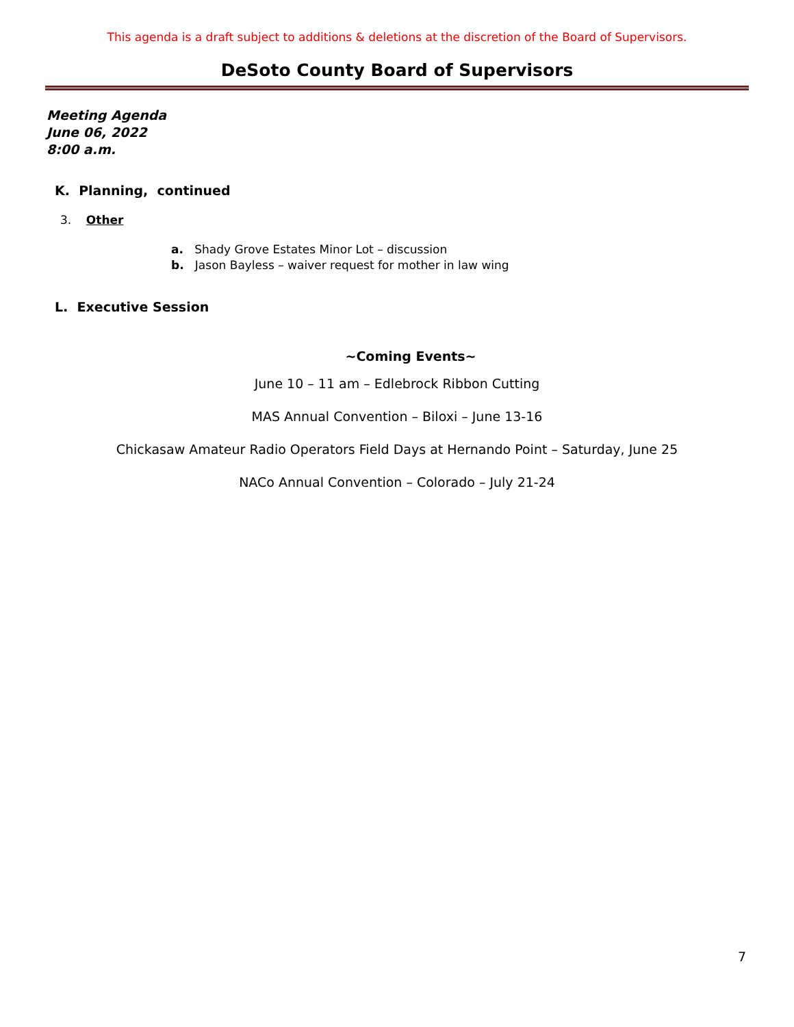This agenda is a draft subject to additions & deletions at the discretion of the Board of Supervisors.
DeSoto County Board of Supervisors
Meeting Agenda
June 06, 2022
8:00 a.m.
K. Planning, continued
3. Other
a. Shady Grove Estates Minor Lot – discussion
b. Jason Bayless – waiver request for mother in law wing
L. Executive Session
~Coming Events~
June 10 – 11 am – Edlebrock Ribbon Cutting
MAS Annual Convention – Biloxi – June 13-16
Chickasaw Amateur Radio Operators Field Days at Hernando Point – Saturday, June 25
NACo Annual Convention – Colorado – July 21-24
7